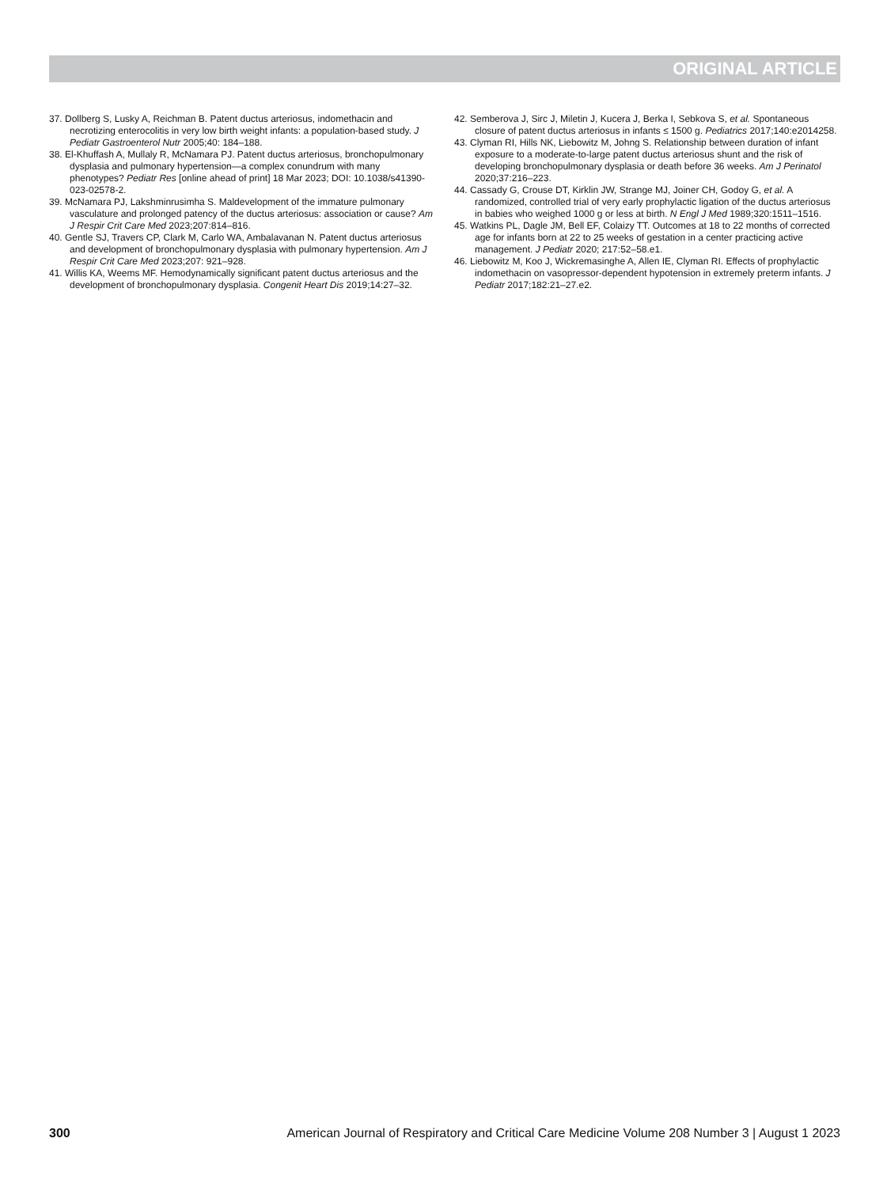ORIGINAL ARTICLE
37. Dollberg S, Lusky A, Reichman B. Patent ductus arteriosus, indomethacin and necrotizing enterocolitis in very low birth weight infants: a population-based study. J Pediatr Gastroenterol Nutr 2005;40: 184–188.
38. El-Khuffash A, Mullaly R, McNamara PJ. Patent ductus arteriosus, bronchopulmonary dysplasia and pulmonary hypertension—a complex conundrum with many phenotypes? Pediatr Res [online ahead of print] 18 Mar 2023; DOI: 10.1038/s41390-023-02578-2.
39. McNamara PJ, Lakshminrusimha S. Maldevelopment of the immature pulmonary vasculature and prolonged patency of the ductus arteriosus: association or cause? Am J Respir Crit Care Med 2023;207:814–816.
40. Gentle SJ, Travers CP, Clark M, Carlo WA, Ambalavanan N. Patent ductus arteriosus and development of bronchopulmonary dysplasia with pulmonary hypertension. Am J Respir Crit Care Med 2023;207: 921–928.
41. Willis KA, Weems MF. Hemodynamically significant patent ductus arteriosus and the development of bronchopulmonary dysplasia. Congenit Heart Dis 2019;14:27–32.
42. Semberova J, Sirc J, Miletin J, Kucera J, Berka I, Sebkova S, et al. Spontaneous closure of patent ductus arteriosus in infants ≤ 1500 g. Pediatrics 2017;140:e2014258.
43. Clyman RI, Hills NK, Liebowitz M, Johng S. Relationship between duration of infant exposure to a moderate-to-large patent ductus arteriosus shunt and the risk of developing bronchopulmonary dysplasia or death before 36 weeks. Am J Perinatol 2020;37:216–223.
44. Cassady G, Crouse DT, Kirklin JW, Strange MJ, Joiner CH, Godoy G, et al. A randomized, controlled trial of very early prophylactic ligation of the ductus arteriosus in babies who weighed 1000 g or less at birth. N Engl J Med 1989;320:1511–1516.
45. Watkins PL, Dagle JM, Bell EF, Colaizy TT. Outcomes at 18 to 22 months of corrected age for infants born at 22 to 25 weeks of gestation in a center practicing active management. J Pediatr 2020; 217:52–58.e1.
46. Liebowitz M, Koo J, Wickremasinghe A, Allen IE, Clyman RI. Effects of prophylactic indomethacin on vasopressor-dependent hypotension in extremely preterm infants. J Pediatr 2017;182:21–27.e2.
300 American Journal of Respiratory and Critical Care Medicine Volume 208 Number 3 | August 1 2023